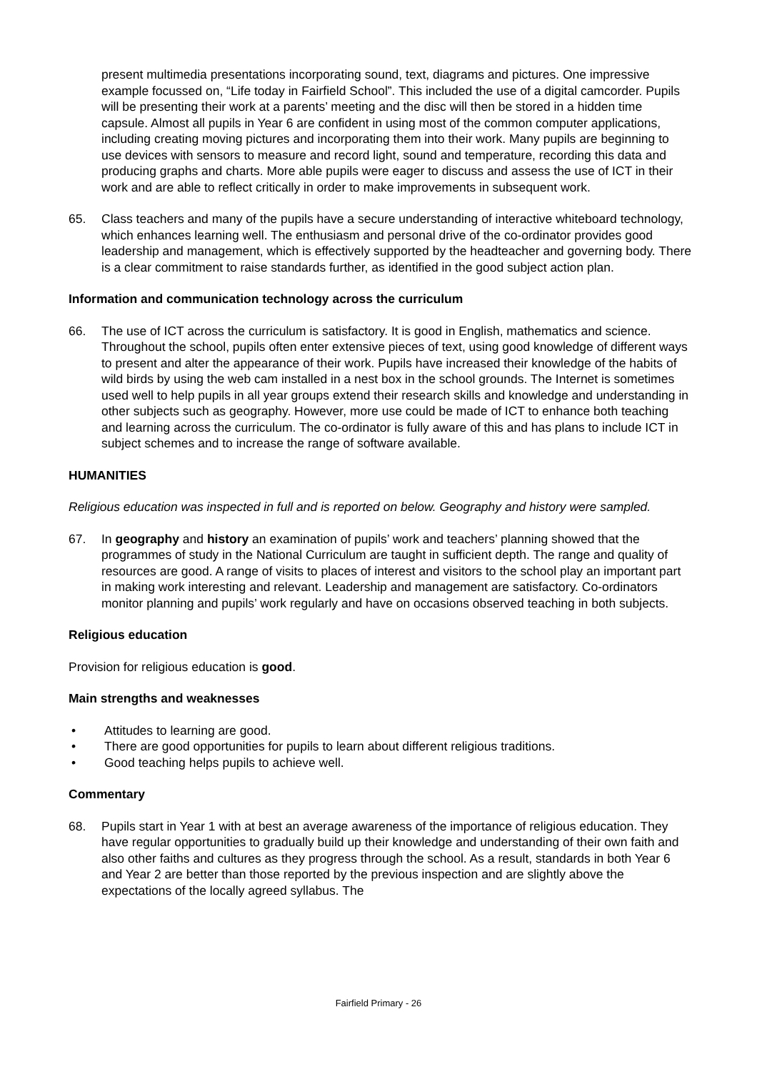present multimedia presentations incorporating sound, text, diagrams and pictures. One impressive example focussed on, “Life today in Fairfield School”. This included the use of a digital camcorder. Pupils will be presenting their work at a parents’ meeting and the disc will then be stored in a hidden time capsule. Almost all pupils in Year 6 are confident in using most of the common computer applications, including creating moving pictures and incorporating them into their work. Many pupils are beginning to use devices with sensors to measure and record light, sound and temperature, recording this data and producing graphs and charts. More able pupils were eager to discuss and assess the use of ICT in their work and are able to reflect critically in order to make improvements in subsequent work.
65. Class teachers and many of the pupils have a secure understanding of interactive whiteboard technology, which enhances learning well. The enthusiasm and personal drive of the co-ordinator provides good leadership and management, which is effectively supported by the headteacher and governing body. There is a clear commitment to raise standards further, as identified in the good subject action plan.
Information and communication technology across the curriculum
66. The use of ICT across the curriculum is satisfactory. It is good in English, mathematics and science. Throughout the school, pupils often enter extensive pieces of text, using good knowledge of different ways to present and alter the appearance of their work. Pupils have increased their knowledge of the habits of wild birds by using the web cam installed in a nest box in the school grounds. The Internet is sometimes used well to help pupils in all year groups extend their research skills and knowledge and understanding in other subjects such as geography. However, more use could be made of ICT to enhance both teaching and learning across the curriculum. The co-ordinator is fully aware of this and has plans to include ICT in subject schemes and to increase the range of software available.
HUMANITIES
Religious education was inspected in full and is reported on below. Geography and history were sampled.
67. In geography and history an examination of pupils’ work and teachers’ planning showed that the programmes of study in the National Curriculum are taught in sufficient depth. The range and quality of resources are good. A range of visits to places of interest and visitors to the school play an important part in making work interesting and relevant. Leadership and management are satisfactory. Co-ordinators monitor planning and pupils’ work regularly and have on occasions observed teaching in both subjects.
Religious education
Provision for religious education is good.
Main strengths and weaknesses
• Attitudes to learning are good.
• There are good opportunities for pupils to learn about different religious traditions.
• Good teaching helps pupils to achieve well.
Commentary
68. Pupils start in Year 1 with at best an average awareness of the importance of religious education. They have regular opportunities to gradually build up their knowledge and understanding of their own faith and also other faiths and cultures as they progress through the school. As a result, standards in both Year 6 and Year 2 are better than those reported by the previous inspection and are slightly above the expectations of the locally agreed syllabus. The
Fairfield Primary - 26